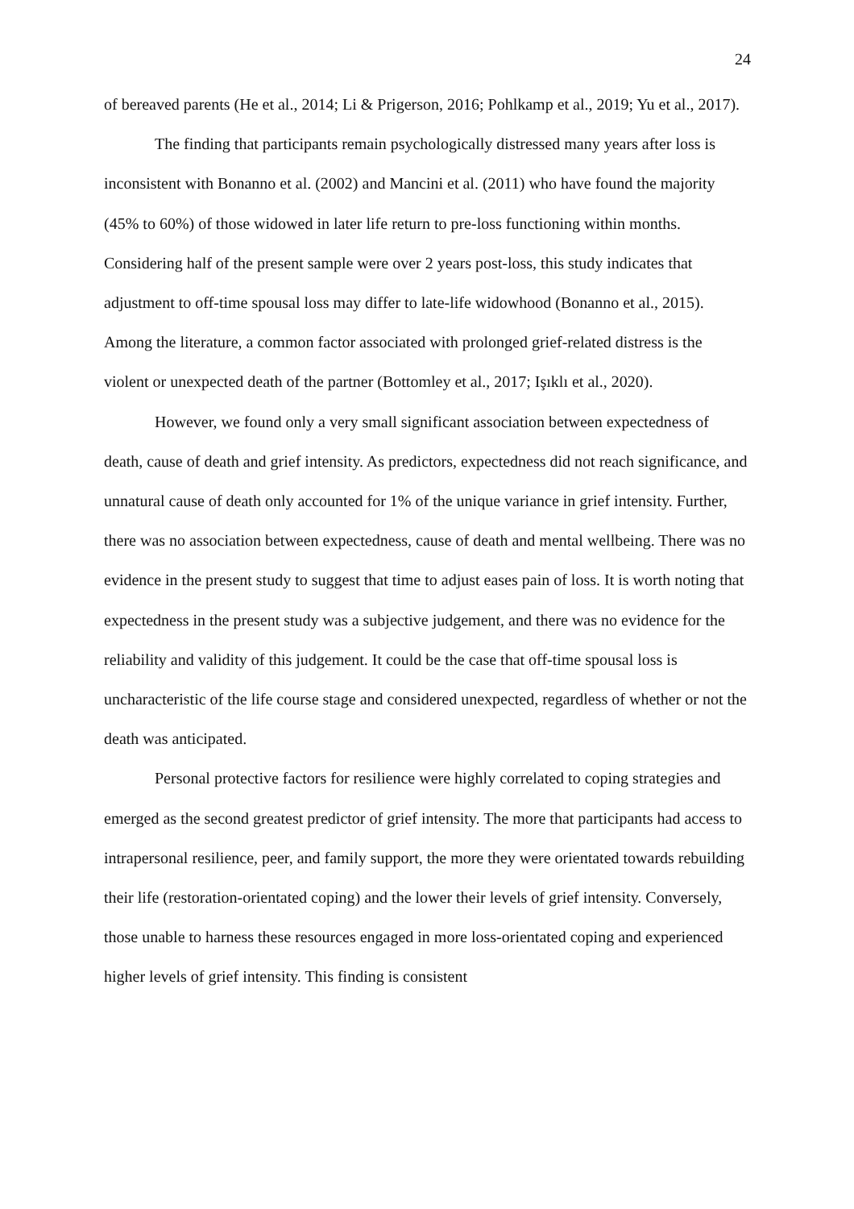24
of bereaved parents (He et al., 2014; Li & Prigerson, 2016; Pohlkamp et al., 2019; Yu et al., 2017).
The finding that participants remain psychologically distressed many years after loss is inconsistent with Bonanno et al. (2002) and Mancini et al. (2011) who have found the majority (45% to 60%) of those widowed in later life return to pre-loss functioning within months. Considering half of the present sample were over 2 years post-loss, this study indicates that adjustment to off-time spousal loss may differ to late-life widowhood (Bonanno et al., 2015). Among the literature, a common factor associated with prolonged grief-related distress is the violent or unexpected death of the partner (Bottomley et al., 2017; Işıklı et al., 2020).
However, we found only a very small significant association between expectedness of death, cause of death and grief intensity. As predictors, expectedness did not reach significance, and unnatural cause of death only accounted for 1% of the unique variance in grief intensity. Further, there was no association between expectedness, cause of death and mental wellbeing. There was no evidence in the present study to suggest that time to adjust eases pain of loss. It is worth noting that expectedness in the present study was a subjective judgement, and there was no evidence for the reliability and validity of this judgement. It could be the case that off-time spousal loss is uncharacteristic of the life course stage and considered unexpected, regardless of whether or not the death was anticipated.
Personal protective factors for resilience were highly correlated to coping strategies and emerged as the second greatest predictor of grief intensity. The more that participants had access to intrapersonal resilience, peer, and family support, the more they were orientated towards rebuilding their life (restoration-orientated coping) and the lower their levels of grief intensity. Conversely, those unable to harness these resources engaged in more loss-orientated coping and experienced higher levels of grief intensity. This finding is consistent